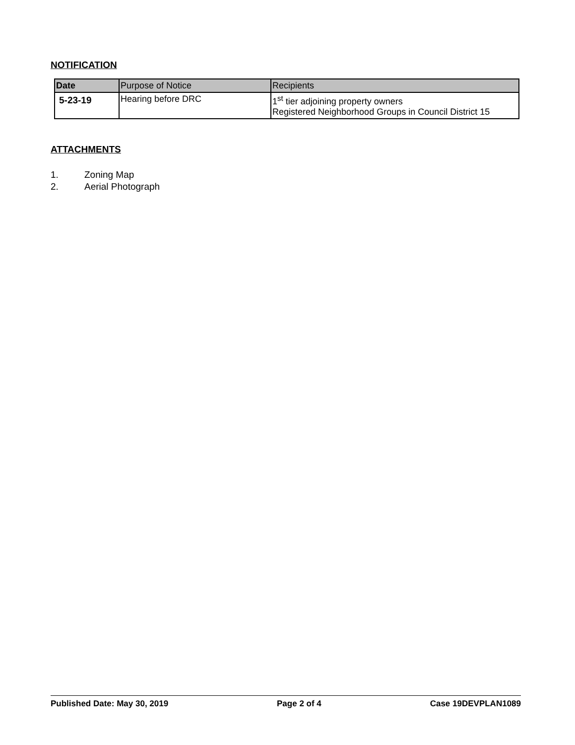NOTIFICATION
| Date | Purpose of Notice | Recipients |
| --- | --- | --- |
| 5-23-19 | Hearing before DRC | 1<sup>st</sup> tier adjoining property owners Registered Neighborhood Groups in Council District 15 |
ATTACHMENTS
1. Zoning Map
2. Aerial Photograph
Published Date: May 30, 2019 Page 2 of 4 Case 19DEVPLAN1089